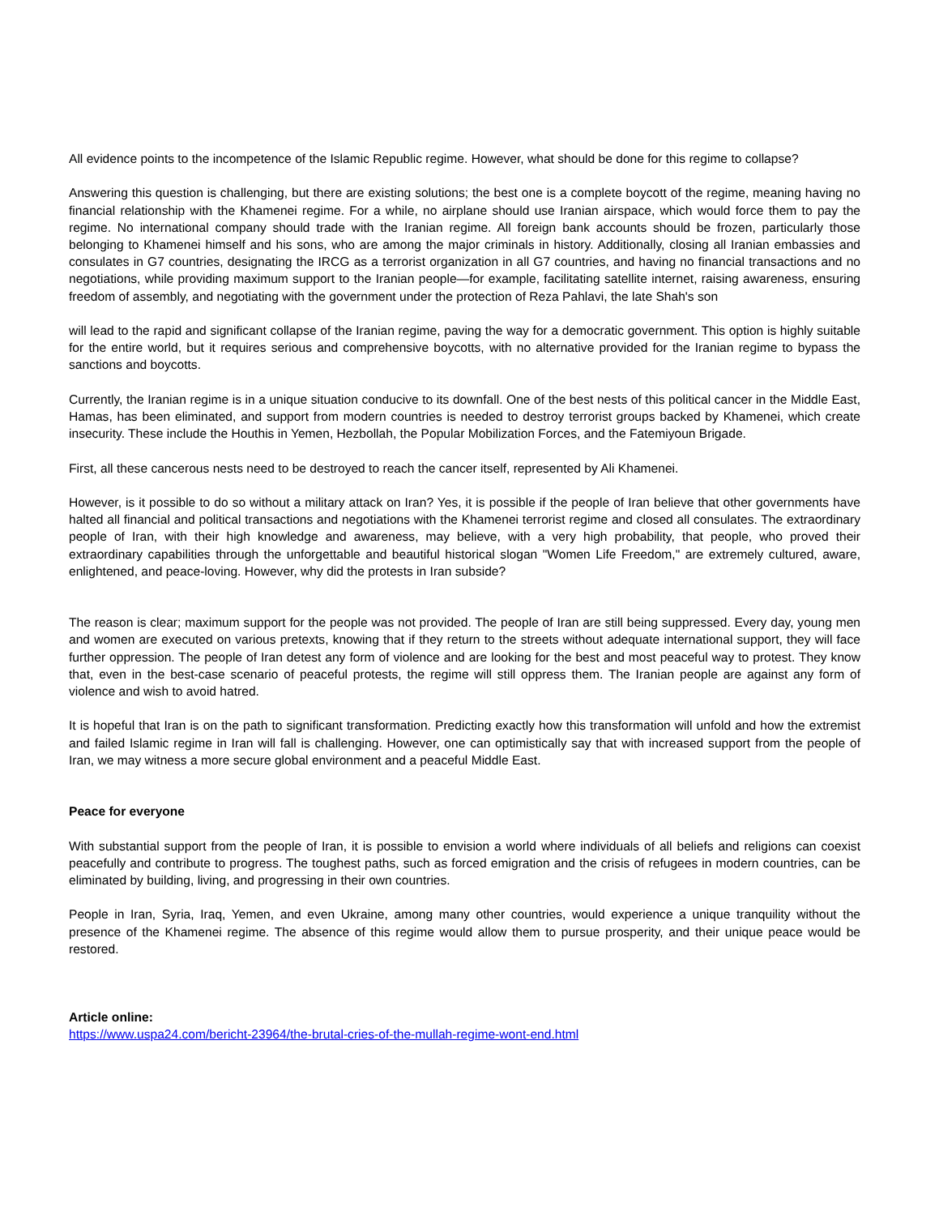All evidence points to the incompetence of the Islamic Republic regime. However, what should be done for this regime to collapse?
Answering this question is challenging, but there are existing solutions; the best one is a complete boycott of the regime, meaning having no financial relationship with the Khamenei regime. For a while, no airplane should use Iranian airspace, which would force them to pay the regime. No international company should trade with the Iranian regime. All foreign bank accounts should be frozen, particularly those belonging to Khamenei himself and his sons, who are among the major criminals in history. Additionally, closing all Iranian embassies and consulates in G7 countries, designating the IRCG as a terrorist organization in all G7 countries, and having no financial transactions and no negotiations, while providing maximum support to the Iranian people—for example, facilitating satellite internet, raising awareness, ensuring freedom of assembly, and negotiating with the government under the protection of Reza Pahlavi, the late Shah's son
will lead to the rapid and significant collapse of the Iranian regime, paving the way for a democratic government. This option is highly suitable for the entire world, but it requires serious and comprehensive boycotts, with no alternative provided for the Iranian regime to bypass the sanctions and boycotts.
Currently, the Iranian regime is in a unique situation conducive to its downfall. One of the best nests of this political cancer in the Middle East, Hamas, has been eliminated, and support from modern countries is needed to destroy terrorist groups backed by Khamenei, which create insecurity. These include the Houthis in Yemen, Hezbollah, the Popular Mobilization Forces, and the Fatemiyoun Brigade.
First, all these cancerous nests need to be destroyed to reach the cancer itself, represented by Ali Khamenei.
However, is it possible to do so without a military attack on Iran? Yes, it is possible if the people of Iran believe that other governments have halted all financial and political transactions and negotiations with the Khamenei terrorist regime and closed all consulates. The extraordinary people of Iran, with their high knowledge and awareness, may believe, with a very high probability, that people, who proved their extraordinary capabilities through the unforgettable and beautiful historical slogan "Women Life Freedom," are extremely cultured, aware, enlightened, and peace-loving. However, why did the protests in Iran subside?
The reason is clear; maximum support for the people was not provided. The people of Iran are still being suppressed. Every day, young men and women are executed on various pretexts, knowing that if they return to the streets without adequate international support, they will face further oppression. The people of Iran detest any form of violence and are looking for the best and most peaceful way to protest. They know that, even in the best-case scenario of peaceful protests, the regime will still oppress them. The Iranian people are against any form of violence and wish to avoid hatred.
It is hopeful that Iran is on the path to significant transformation. Predicting exactly how this transformation will unfold and how the extremist and failed Islamic regime in Iran will fall is challenging. However, one can optimistically say that with increased support from the people of Iran, we may witness a more secure global environment and a peaceful Middle East.
Peace for everyone
With substantial support from the people of Iran, it is possible to envision a world where individuals of all beliefs and religions can coexist peacefully and contribute to progress. The toughest paths, such as forced emigration and the crisis of refugees in modern countries, can be eliminated by building, living, and progressing in their own countries.
People in Iran, Syria, Iraq, Yemen, and even Ukraine, among many other countries, would experience a unique tranquility without the presence of the Khamenei regime. The absence of this regime would allow them to pursue prosperity, and their unique peace would be restored.
Article online:
https://www.uspa24.com/bericht-23964/the-brutal-cries-of-the-mullah-regime-wont-end.html